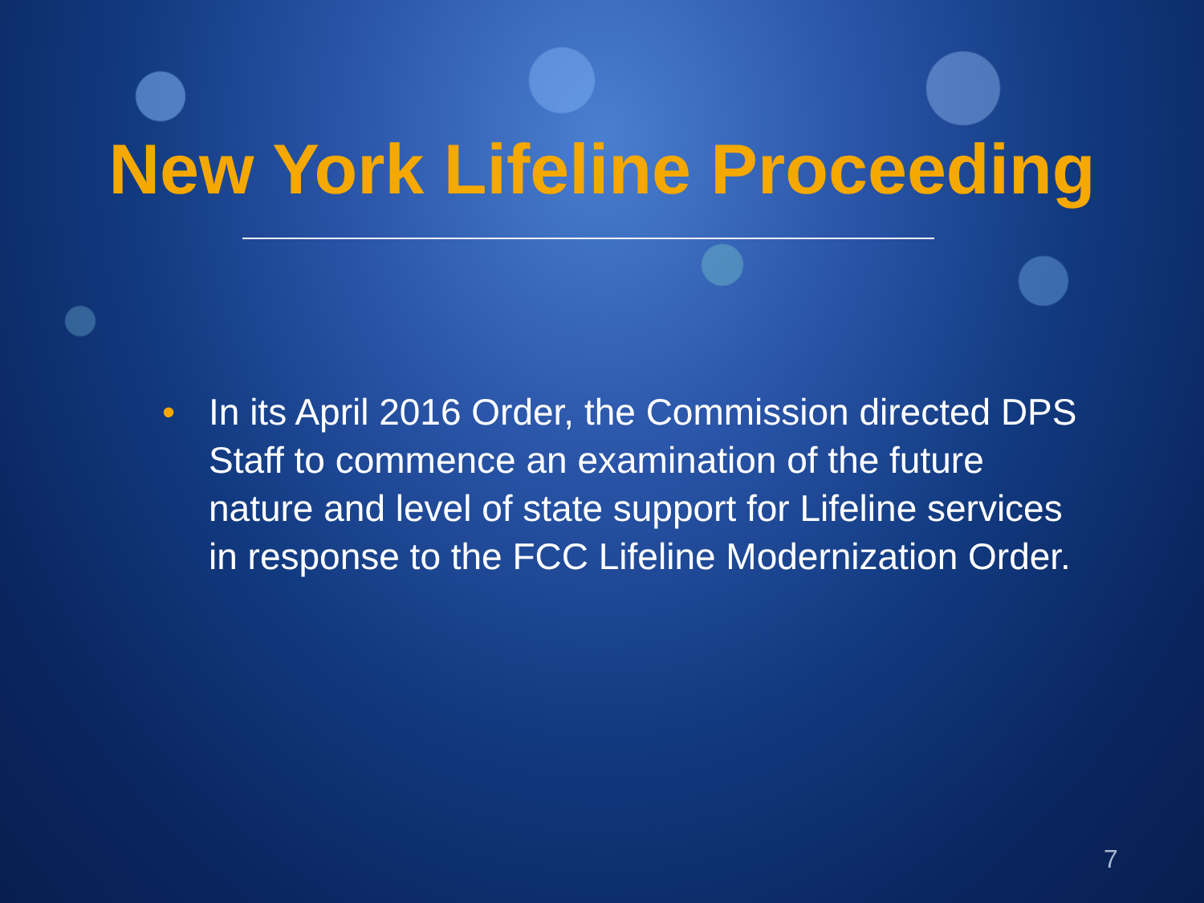New York Lifeline Proceeding
• In its April 2016 Order, the Commission directed DPS Staff to commence an examination of the future nature and level of state support for Lifeline services in response to the FCC Lifeline Modernization Order.
7